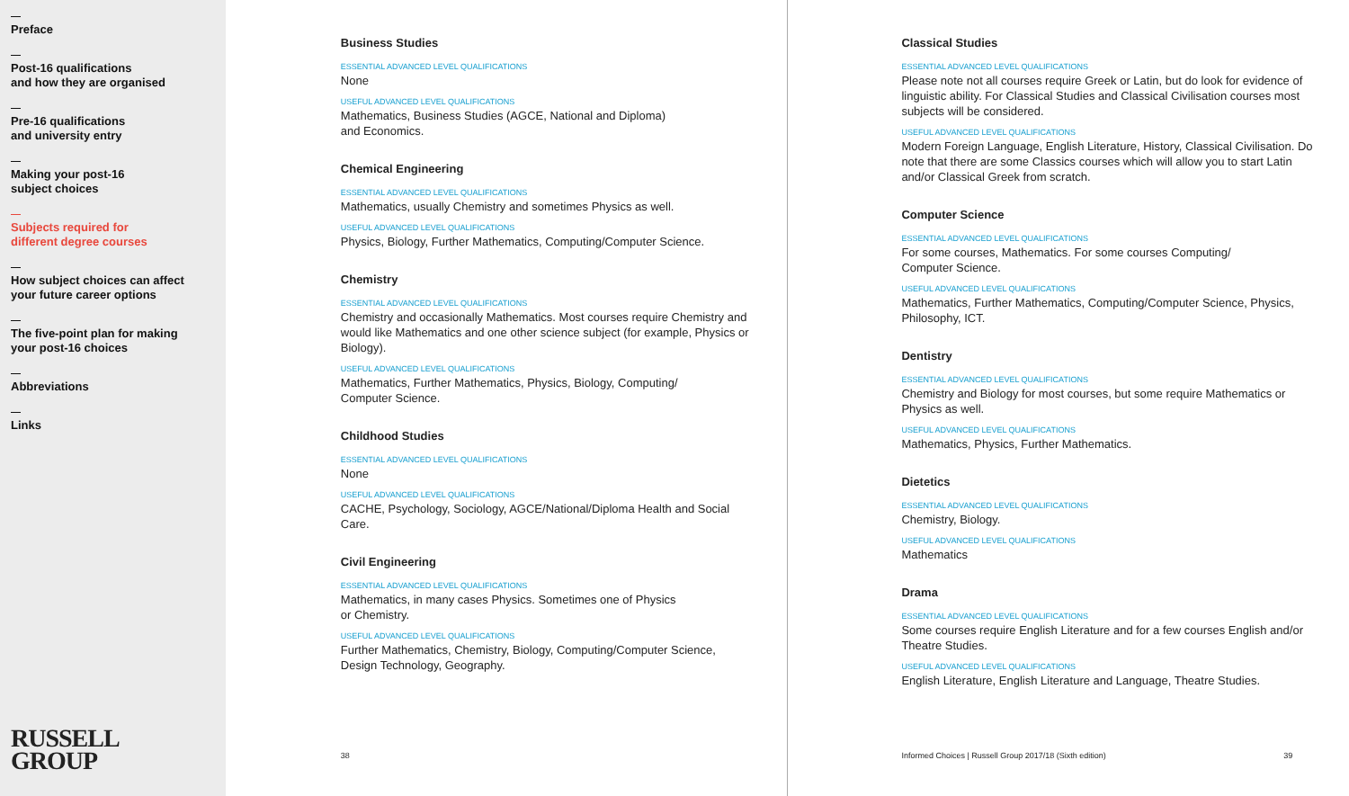Preface
Post-16 qualifications
and how they are organised
Pre-16 qualifications
and university entry
Making your post-16
subject choices
Subjects required for
different degree courses
How subject choices can affect
your future career options
The five-point plan for making
your post-16 choices
Abbreviations
Links
RUSSELL
GROUP
Business Studies
ESSENTIAL ADVANCED LEVEL QUALIFICATIONS
None
USEFUL ADVANCED LEVEL QUALIFICATIONS
Mathematics, Business Studies (AGCE, National and Diploma)
and Economics.
Chemical Engineering
ESSENTIAL ADVANCED LEVEL QUALIFICATIONS
Mathematics, usually Chemistry and sometimes Physics as well.
USEFUL ADVANCED LEVEL QUALIFICATIONS
Physics, Biology, Further Mathematics, Computing/Computer Science.
Chemistry
ESSENTIAL ADVANCED LEVEL QUALIFICATIONS
Chemistry and occasionally Mathematics. Most courses require Chemistry and would like Mathematics and one other science subject (for example, Physics or Biology).
USEFUL ADVANCED LEVEL QUALIFICATIONS
Mathematics, Further Mathematics, Physics, Biology, Computing/
Computer Science.
Childhood Studies
ESSENTIAL ADVANCED LEVEL QUALIFICATIONS
None
USEFUL ADVANCED LEVEL QUALIFICATIONS
CACHE, Psychology, Sociology, AGCE/National/Diploma Health and Social Care.
Civil Engineering
ESSENTIAL ADVANCED LEVEL QUALIFICATIONS
Mathematics, in many cases Physics. Sometimes one of Physics
or Chemistry.
USEFUL ADVANCED LEVEL QUALIFICATIONS
Further Mathematics, Chemistry, Biology, Computing/Computer Science, Design Technology, Geography.
38
Classical Studies
ESSENTIAL ADVANCED LEVEL QUALIFICATIONS
Please note not all courses require Greek or Latin, but do look for evidence of linguistic ability. For Classical Studies and Classical Civilisation courses most subjects will be considered.
USEFUL ADVANCED LEVEL QUALIFICATIONS
Modern Foreign Language, English Literature, History, Classical Civilisation. Do note that there are some Classics courses which will allow you to start Latin and/or Classical Greek from scratch.
Computer Science
ESSENTIAL ADVANCED LEVEL QUALIFICATIONS
For some courses, Mathematics. For some courses Computing/
Computer Science.
USEFUL ADVANCED LEVEL QUALIFICATIONS
Mathematics, Further Mathematics, Computing/Computer Science, Physics, Philosophy, ICT.
Dentistry
ESSENTIAL ADVANCED LEVEL QUALIFICATIONS
Chemistry and Biology for most courses, but some require Mathematics or Physics as well.
USEFUL ADVANCED LEVEL QUALIFICATIONS
Mathematics, Physics, Further Mathematics.
Dietetics
ESSENTIAL ADVANCED LEVEL QUALIFICATIONS
Chemistry, Biology.
USEFUL ADVANCED LEVEL QUALIFICATIONS
Mathematics
Drama
ESSENTIAL ADVANCED LEVEL QUALIFICATIONS
Some courses require English Literature and for a few courses English and/or Theatre Studies.
USEFUL ADVANCED LEVEL QUALIFICATIONS
English Literature, English Literature and Language, Theatre Studies.
Informed Choices | Russell Group 2017/18 (Sixth edition) 39